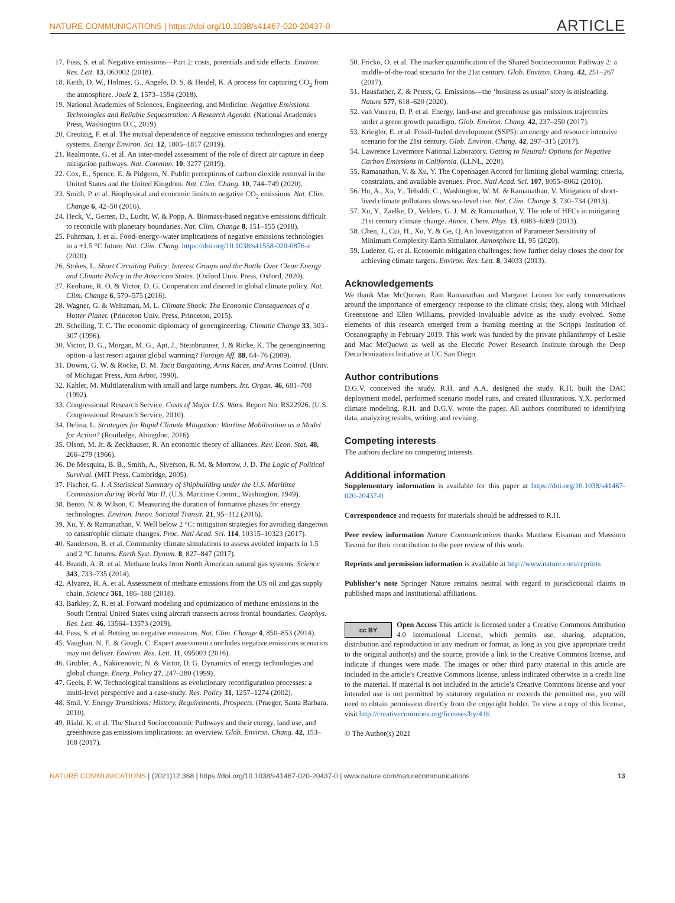NATURE COMMUNICATIONS | https://doi.org/10.1038/s41467-020-20437-0 ARTICLE
17. Fuss, S. et al. Negative emissions—Part 2: costs, potentials and side effects. Environ. Res. Lett. 13, 063002 (2018).
18. Keith, D. W., Holmes, G., Angelo, D. S. & Heidel, K. A process for capturing CO<sub>2</sub> from the atmosphere. Joule 2, 1573–1594 (2018).
19. National Academies of Sciences, Engineering, and Medicine. Negative Emissions Technologies and Reliable Sequestration: A Research Agenda. (National Academies Press, Washington D.C, 2019).
20. Creutzig, F. et al. The mutual dependence of negative emission technologies and energy systems. Energy Environ. Sci. 12, 1805–1817 (2019).
21. Realmonte, G. et al. An inter-model assessment of the role of direct air capture in deep mitigation pathways. Nat. Commun. 10, 3277 (2019).
22. Cox, E., Spence, E. & Pidgeon, N. Public perceptions of carbon dioxide removal in the United States and the United Kingdom. Nat. Clim. Chang. 10, 744–749 (2020).
23. Smith, P. et al. Biophysical and economic limits to negative CO<sub>2</sub> emissions. Nat. Clim. Change 6, 42–50 (2016).
24. Heck, V., Gerten, D., Lucht, W. & Popp, A. Biomass-based negative emissions difficult to reconcile with planetary boundaries. Nat. Clim. Change 8, 151–155 (2018).
25. Fuhrman, J. et al. Food–energy–water implications of negative emissions technologies in a +1.5 °C future. Nat. Clim. Chang. https://doi.org/10.1038/s41558-020-0876-z (2020).
26. Stokes, L. Short Circuiting Policy: Interest Groups and the Battle Over Clean Energy and Climate Policy in the American States. (Oxford Univ. Press, Oxford, 2020).
27. Keohane, R. O. & Victor, D. G. Cooperation and discord in global climate policy. Nat. Clim. Change 6, 570–575 (2016).
28. Wagner, G. & Weitzman, M. L. Climate Shock: The Economic Consequences of a Hotter Planet. (Princeton Univ. Press, Princeton, 2015).
29. Schelling, T. C. The economic diplomacy of geoengineering. Climatic Change 33, 303–307 (1996).
30. Victor, D. G., Morgan, M. G., Apt, J., Steinbrunner, J. & Ricke, K. The geoengineering option–a last resort against global warming? Foreign Aff. 88, 64–76 (2009).
31. Downs, G. W. & Rocke, D. M. Tacit Bargaining, Arms Races, and Arms Control. (Univ. of Michigan Press, Ann Arbor, 1990).
32. Kahler, M. Multilateralism with small and large numbers. Int. Organ. 46, 681–708 (1992).
33. Congressional Research Service. Costs of Major U.S. Wars. Report No. RS22926. (U.S. Congressional Research Service, 2010).
34. Delina, L. Strategies for Rapid Climate Mitigation: Wartime Mobilisation as a Model for Action? (Routledge, Abingdon, 2016).
35. Olson, M. Jr. & Zeckhauser, R. An economic theory of alliances. Rev. Econ. Stat. 48, 266–279 (1966).
36. De Mesquita, B. B., Smith, A., Siverson, R. M. & Morrow, J. D. The Logic of Political Survival. (MIT Press, Cambridge, 2005).
37. Fischer, G. J. A Statistical Summary of Shipbuilding under the U.S. Maritime Commission during World War II. (U.S. Maritime Comm., Washington, 1949).
38. Bento, N. & Wilson, C. Measuring the duration of formative phases for energy technologies. Environ. Innov. Societal Transit. 21, 95–112 (2016).
39. Xu, Y. & Ramanathan, V. Well below 2 °C: mitigation strategies for avoiding dangerous to catastrophic climate changes. Proc. Natl Acad. Sci. 114, 10315–10323 (2017).
40. Sanderson, B. et al. Community climate simulations to assess avoided impacts in 1.5 and 2 °C futures. Earth Syst. Dynam. 8, 827–847 (2017).
41. Brandt, A. R. et al. Methane leaks from North American natural gas systems. Science 343, 733–735 (2014).
42. Alvarez, R. A. et al. Assessment of methane emissions from the US oil and gas supply chain. Science 361, 186–188 (2018).
43. Barkley, Z. R. et al. Forward modeling and optimization of methane emissions in the South Central United States using aircraft transects across frontal boundaries. Geophys. Res. Lett. 46, 13564–13573 (2019).
44. Fuss, S. et al. Betting on negative emissions. Nat. Clim. Change 4, 850–853 (2014).
45. Vaughan, N. E. & Gough, C. Expert assessment concludes negative emissions scenarios may not deliver. Environ. Res. Lett. 11, 095003 (2016).
46. Grubler, A., Nakicenovic, N. & Victor, D. G. Dynamics of energy technologies and global change. Energ. Policy 27, 247–280 (1999).
47. Geels, F. W. Technological transitions as evolutionary reconfiguration processes: a multi-level perspective and a case-study. Res. Policy 31, 1257–1274 (2002).
48. Smil, V. Energy Transitions: History, Requirements, Prospects. (Praeger, Santa Barbara, 2010).
49. Riahi, K. et al. The Shared Socioeconomic Pathways and their energy, land use, and greenhouse gas emissions implications: an overview. Glob. Environ. Chang. 42, 153–168 (2017).
50. Fricko, O. et al. The marker quantification of the Shared Socioeconomic Pathway 2: a middle-of-the-road scenario for the 21st century. Glob. Environ. Chang. 42, 251–267 (2017).
51. Hausfather, Z. & Peters, G. Emissions—the ‘business as usual’ story is misleading. Nature 577, 618–620 (2020).
52. van Vuuren, D. P. et al. Energy, land-use and greenhouse gas emissions trajectories under a green growth paradigm. Glob. Environ. Chang. 42, 237–250 (2017).
53. Kriegler, E. et al. Fossil-fueled development (SSP5): an energy and resource intensive scenario for the 21st century. Glob. Environ. Chang. 42, 297–315 (2017).
54. Lawrence Livermore National Laboratory. Getting to Neutral: Options for Negative Carbon Emissions in California. (LLNL, 2020).
55. Ramanathan, V. & Xu, Y. The Copenhagen Accord for limiting global warming: criteria, constraints, and available avenues. Proc. Natl Acad. Sci. 107, 8055–8062 (2010).
56. Hu, A., Xu, Y., Tebaldi, C., Washington, W. M. & Ramanathan, V. Mitigation of short-lived climate pollutants slows sea-level rise. Nat. Clim. Change 3, 730–734 (2013).
57. Xu, Y., Zaelke, D., Velders, G. J. M. & Ramanathan, V. The role of HFCs in mitigating 21st century climate change. Atmos. Chem. Phys. 13, 6083–6089 (2013).
58. Chen, J., Cui, H., Xu, Y. & Ge, Q. An Investigation of Parameter Sensitivity of Minimum Complexity Earth Simulator. Atmosphere 11, 95 (2020).
59. Luderer, G. et al. Economic mitigation challenges: how further delay closes the door for achieving climate targets. Environ. Res. Lett. 8, 34033 (2013).
Acknowledgements
We thank Mac McQuown, Ram Ramanathan and Margaret Leinen for early conversations around the importance of emergency response to the climate crisis; they, along with Michael Greenstone and Ellen Williams, provided invaluable advice as the study evolved. Some elements of this research emerged from a framing meeting at the Scripps Institution of Oceanography in February 2019. This work was funded by the private philanthropy of Leslie and Mac McQuown as well as the Electric Power Research Institute through the Deep Decarbonization Initiative at UC San Diego.
Author contributions
D.G.V. conceived the study. R.H. and A.A. designed the study. R.H. built the DAC deployment model, performed scenario model runs, and created illustrations. Y.X. performed climate modeling. R.H. and D.G.V. wrote the paper. All authors contributed to identifying data, analyzing results, writing, and revising.
Competing interests
The authors declare no competing interests.
Additional information
Supplementary information is available for this paper at https://doi.org/10.1038/s41467-020-20437-0.
Correspondence and requests for materials should be addressed to R.H.
Peer review information Nature Communications thanks Matthew Eisaman and Massimo Tavoni for their contribution to the peer review of this work.
Reprints and permission information is available at http://www.nature.com/reprints
Publisher’s note Springer Nature remains neutral with regard to jurisdictional claims in published maps and institutional affiliations.
cc BY Open Access This article is licensed under a Creative Commons Attribution 4.0 International License, which permits use, sharing, adaptation, distribution and reproduction in any medium or format, as long as you give appropriate credit to the original author(s) and the source, provide a link to the Creative Commons license, and indicate if changes were made. The images or other third party material in this article are included in the article’s Creative Commons license, unless indicated otherwise in a credit line to the material. If material is not included in the article’s Creative Commons license and your intended use is not permitted by statutory regulation or exceeds the permitted use, you will need to obtain permission directly from the copyright holder. To view a copy of this license, visit http://creativecommons.org/licenses/by/4.0/.
© The Author(s) 2021
NATURE COMMUNICATIONS | (2021)12:368 | https://doi.org/10.1038/s41467-020-20437-0 | www.nature.com/naturecommunications 13